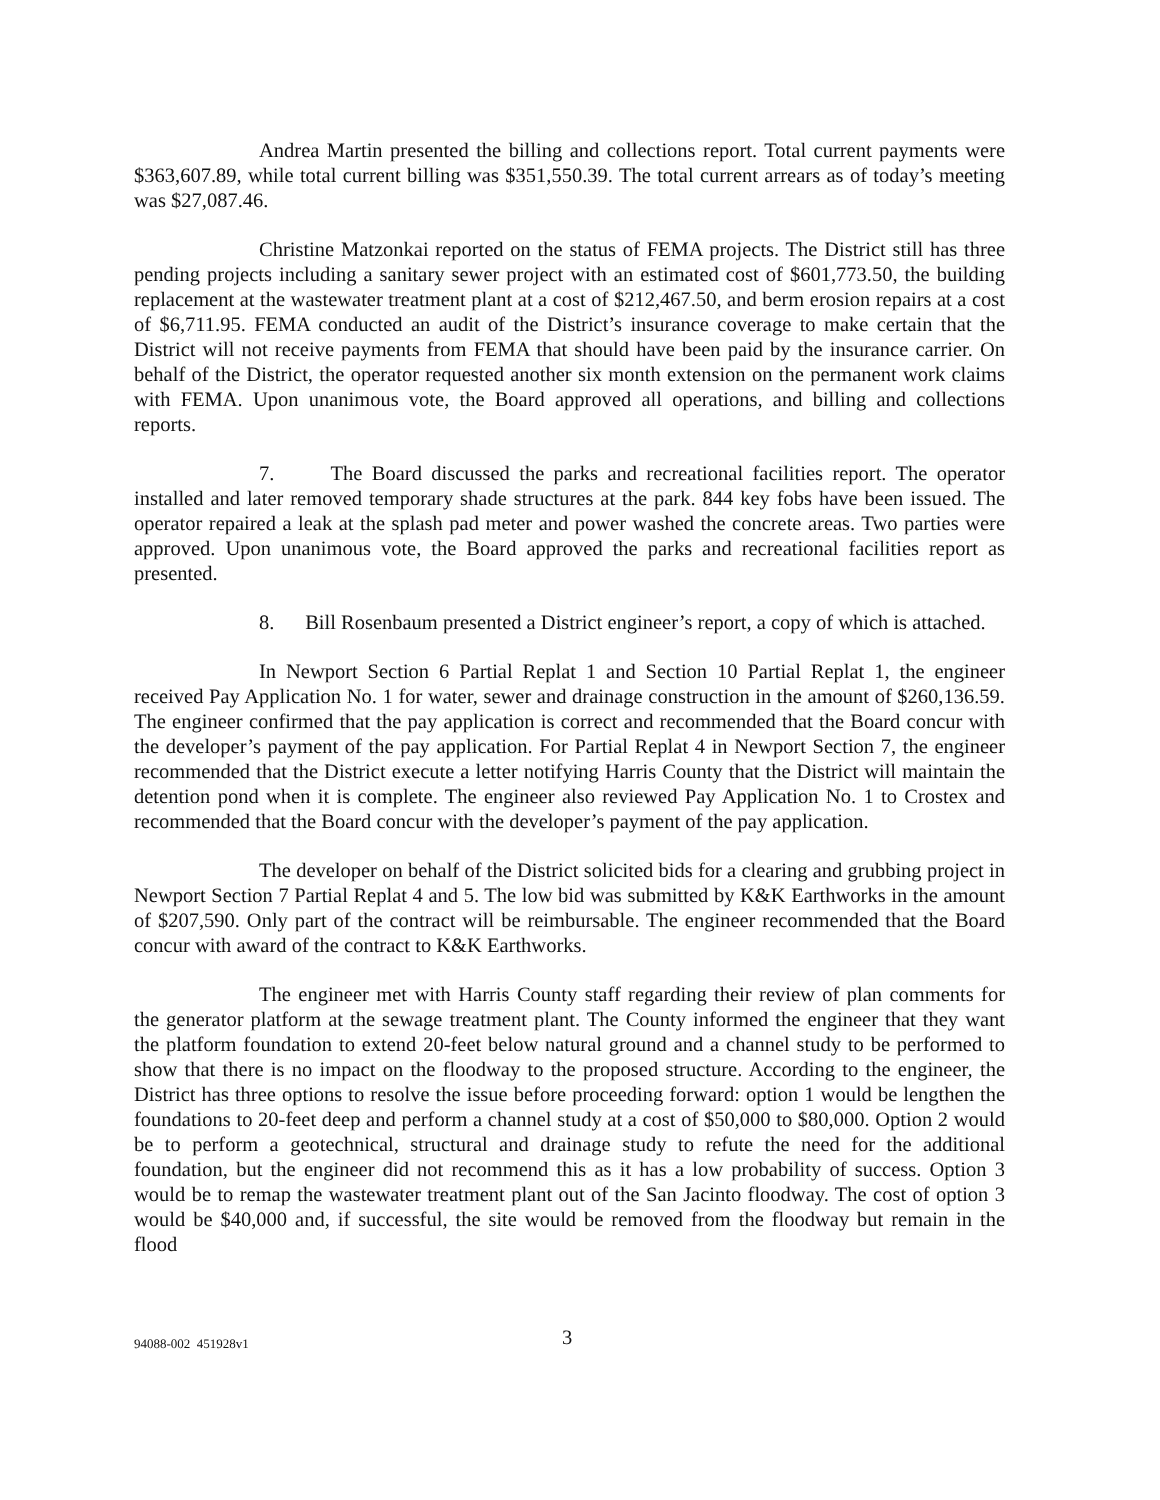Andrea Martin presented the billing and collections report. Total current payments were $363,607.89, while total current billing was $351,550.39. The total current arrears as of today’s meeting was $27,087.46.
Christine Matzonkai reported on the status of FEMA projects. The District still has three pending projects including a sanitary sewer project with an estimated cost of $601,773.50, the building replacement at the wastewater treatment plant at a cost of $212,467.50, and berm erosion repairs at a cost of $6,711.95. FEMA conducted an audit of the District’s insurance coverage to make certain that the District will not receive payments from FEMA that should have been paid by the insurance carrier. On behalf of the District, the operator requested another six month extension on the permanent work claims with FEMA. Upon unanimous vote, the Board approved all operations, and billing and collections reports.
7. The Board discussed the parks and recreational facilities report. The operator installed and later removed temporary shade structures at the park. 844 key fobs have been issued. The operator repaired a leak at the splash pad meter and power washed the concrete areas. Two parties were approved. Upon unanimous vote, the Board approved the parks and recreational facilities report as presented.
8. Bill Rosenbaum presented a District engineer’s report, a copy of which is attached.
In Newport Section 6 Partial Replat 1 and Section 10 Partial Replat 1, the engineer received Pay Application No. 1 for water, sewer and drainage construction in the amount of $260,136.59. The engineer confirmed that the pay application is correct and recommended that the Board concur with the developer’s payment of the pay application. For Partial Replat 4 in Newport Section 7, the engineer recommended that the District execute a letter notifying Harris County that the District will maintain the detention pond when it is complete. The engineer also reviewed Pay Application No. 1 to Crostex and recommended that the Board concur with the developer’s payment of the pay application.
The developer on behalf of the District solicited bids for a clearing and grubbing project in Newport Section 7 Partial Replat 4 and 5. The low bid was submitted by K&K Earthworks in the amount of $207,590. Only part of the contract will be reimbursable. The engineer recommended that the Board concur with award of the contract to K&K Earthworks.
The engineer met with Harris County staff regarding their review of plan comments for the generator platform at the sewage treatment plant. The County informed the engineer that they want the platform foundation to extend 20-feet below natural ground and a channel study to be performed to show that there is no impact on the floodway to the proposed structure. According to the engineer, the District has three options to resolve the issue before proceeding forward: option 1 would be lengthen the foundations to 20-feet deep and perform a channel study at a cost of $50,000 to $80,000. Option 2 would be to perform a geotechnical, structural and drainage study to refute the need for the additional foundation, but the engineer did not recommend this as it has a low probability of success. Option 3 would be to remap the wastewater treatment plant out of the San Jacinto floodway. The cost of option 3 would be $40,000 and, if successful, the site would be removed from the floodway but remain in the flood
94088-002 451928v1 3